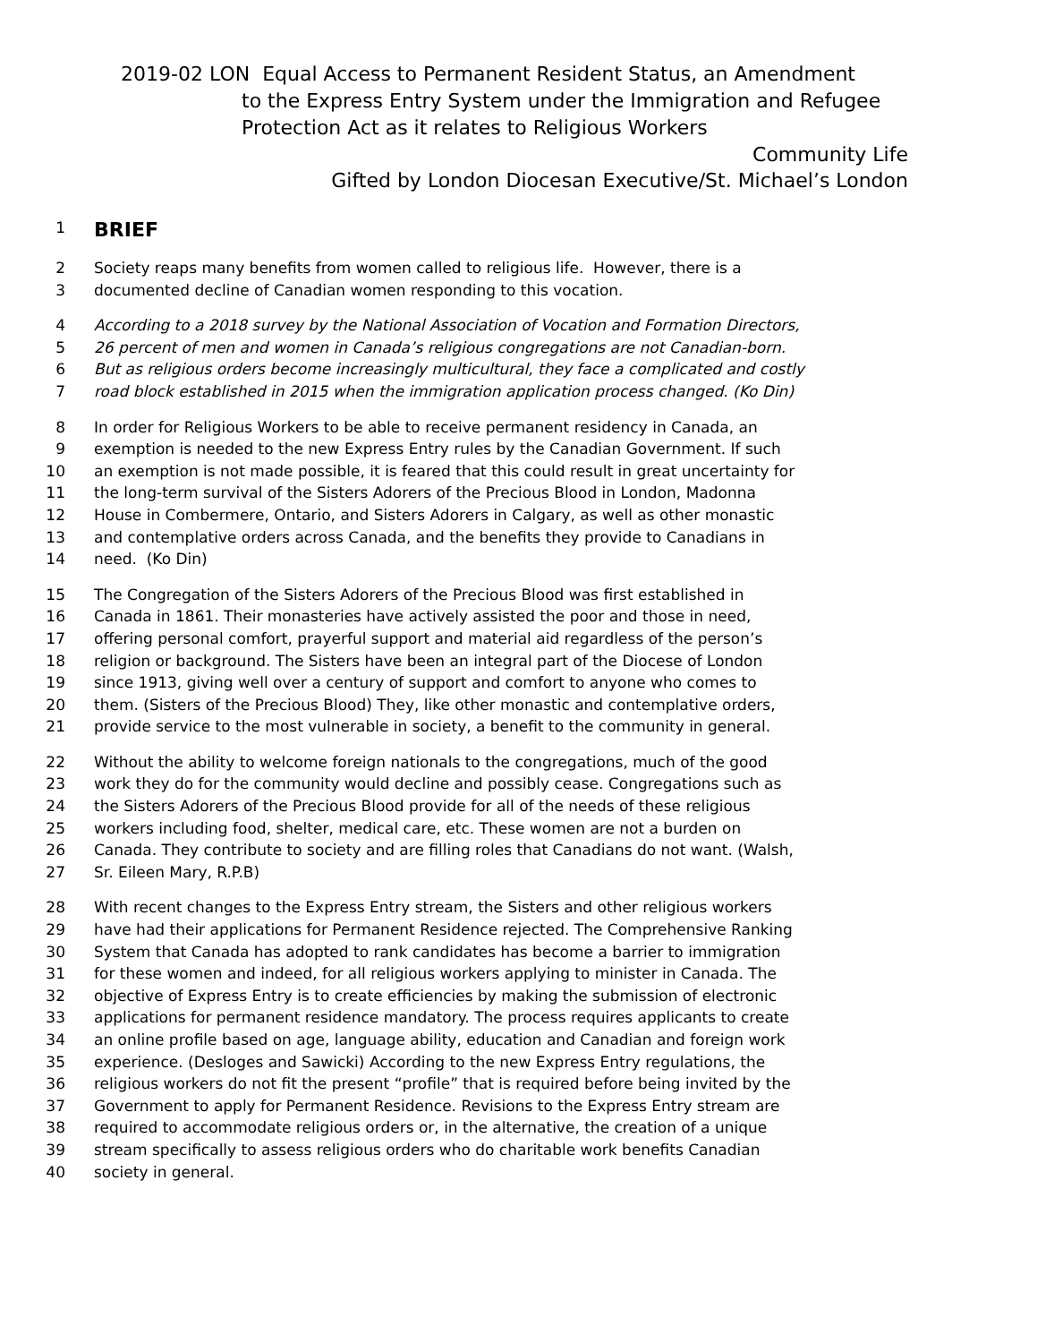2019-02 LON Equal Access to Permanent Resident Status, an Amendment
to the Express Entry System under the Immigration and Refugee Protection Act as it relates to Religious Workers
Community Life
Gifted by London Diocesan Executive/St. Michael’s London
1 BRIEF
2 Society reaps many benefits from women called to religious life. However, there is a
3 documented decline of Canadian women responding to this vocation.
4 According to a 2018 survey by the National Association of Vocation and Formation Directors,
5 26 percent of men and women in Canada’s religious congregations are not Canadian-born.
6 But as religious orders become increasingly multicultural, they face a complicated and costly
7 road block established in 2015 when the immigration application process changed. (Ko Din)
8 In order for Religious Workers to be able to receive permanent residency in Canada, an
9 exemption is needed to the new Express Entry rules by the Canadian Government. If such
10 an exemption is not made possible, it is feared that this could result in great uncertainty for
11 the long-term survival of the Sisters Adorers of the Precious Blood in London, Madonna
12 House in Combermere, Ontario, and Sisters Adorers in Calgary, as well as other monastic
13 and contemplative orders across Canada, and the benefits they provide to Canadians in
14 need. (Ko Din)
15 The Congregation of the Sisters Adorers of the Precious Blood was first established in
16 Canada in 1861. Their monasteries have actively assisted the poor and those in need,
17 offering personal comfort, prayerful support and material aid regardless of the person’s
18 religion or background. The Sisters have been an integral part of the Diocese of London
19 since 1913, giving well over a century of support and comfort to anyone who comes to
20 them. (Sisters of the Precious Blood) They, like other monastic and contemplative orders,
21 provide service to the most vulnerable in society, a benefit to the community in general.
22 Without the ability to welcome foreign nationals to the congregations, much of the good
23 work they do for the community would decline and possibly cease. Congregations such as
24 the Sisters Adorers of the Precious Blood provide for all of the needs of these religious
25 workers including food, shelter, medical care, etc. These women are not a burden on
26 Canada. They contribute to society and are filling roles that Canadians do not want. (Walsh,
27 Sr. Eileen Mary, R.P.B)
28 With recent changes to the Express Entry stream, the Sisters and other religious workers
29 have had their applications for Permanent Residence rejected. The Comprehensive Ranking
30 System that Canada has adopted to rank candidates has become a barrier to immigration
31 for these women and indeed, for all religious workers applying to minister in Canada. The
32 objective of Express Entry is to create efficiencies by making the submission of electronic
33 applications for permanent residence mandatory. The process requires applicants to create
34 an online profile based on age, language ability, education and Canadian and foreign work
35 experience. (Desloges and Sawicki) According to the new Express Entry regulations, the
36 religious workers do not fit the present “profile” that is required before being invited by the
37 Government to apply for Permanent Residence. Revisions to the Express Entry stream are
38 required to accommodate religious orders or, in the alternative, the creation of a unique
39 stream specifically to assess religious orders who do charitable work benefits Canadian
40 society in general.